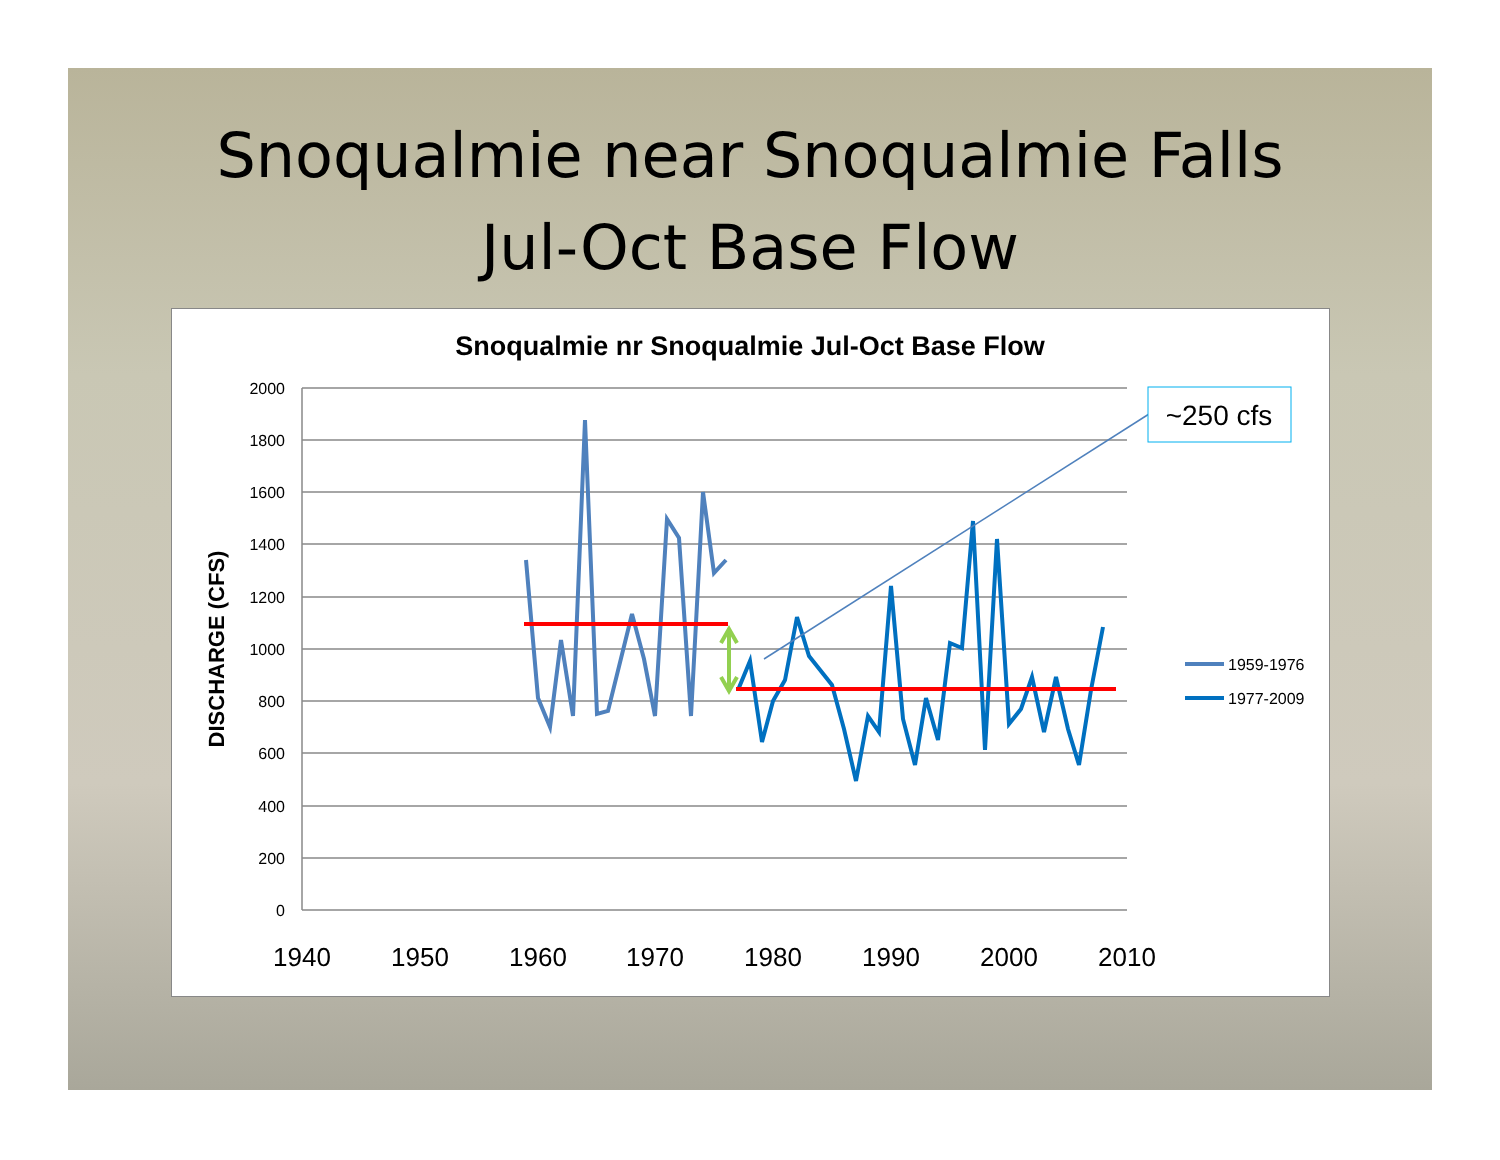Snoqualmie near Snoqualmie Falls
Jul-Oct Base Flow
Snoqualmie nr Snoqualmie Jul-Oct Base Flow
2000
1800
1600
1400
1200
1000
800
600
400
200
0
1940
1950
1960
1970
1980
1990
2000
2010
DISCHARGE (CFS)
~250 cfs
1959-1976
1977-2009